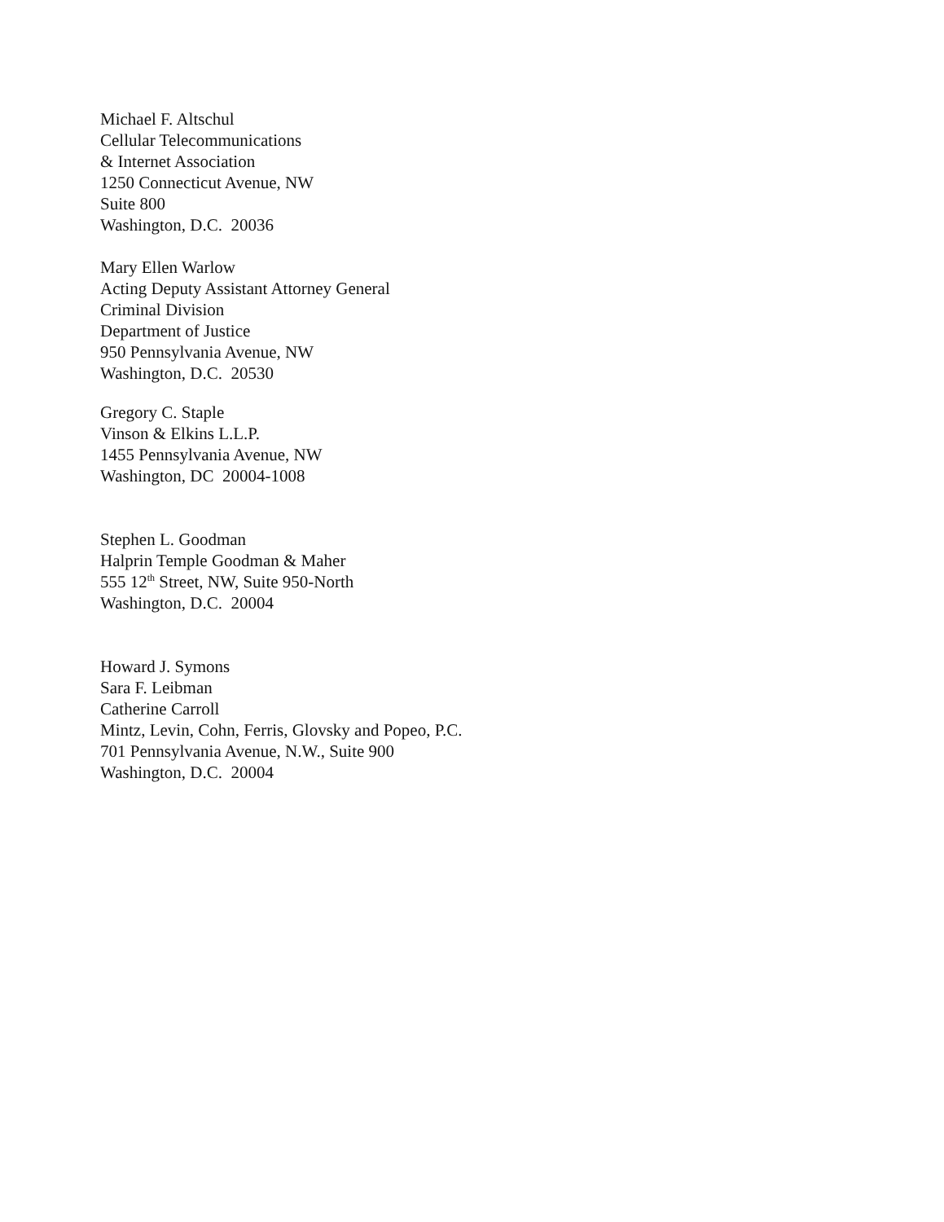Michael F. Altschul
Cellular Telecommunications
& Internet Association
1250 Connecticut Avenue, NW
Suite 800
Washington, D.C. 20036
Mary Ellen Warlow
Acting Deputy Assistant Attorney General
Criminal Division
Department of Justice
950 Pennsylvania Avenue, NW
Washington, D.C. 20530
Gregory C. Staple
Vinson & Elkins L.L.P.
1455 Pennsylvania Avenue, NW
Washington, DC 20004-1008
Stephen L. Goodman
Halprin Temple Goodman & Maher
555 12<sup>th</sup> Street, NW, Suite 950-North
Washington, D.C. 20004
Howard J. Symons
Sara F. Leibman
Catherine Carroll
Mintz, Levin, Cohn, Ferris, Glovsky and Popeo, P.C.
701 Pennsylvania Avenue, N.W., Suite 900
Washington, D.C. 20004